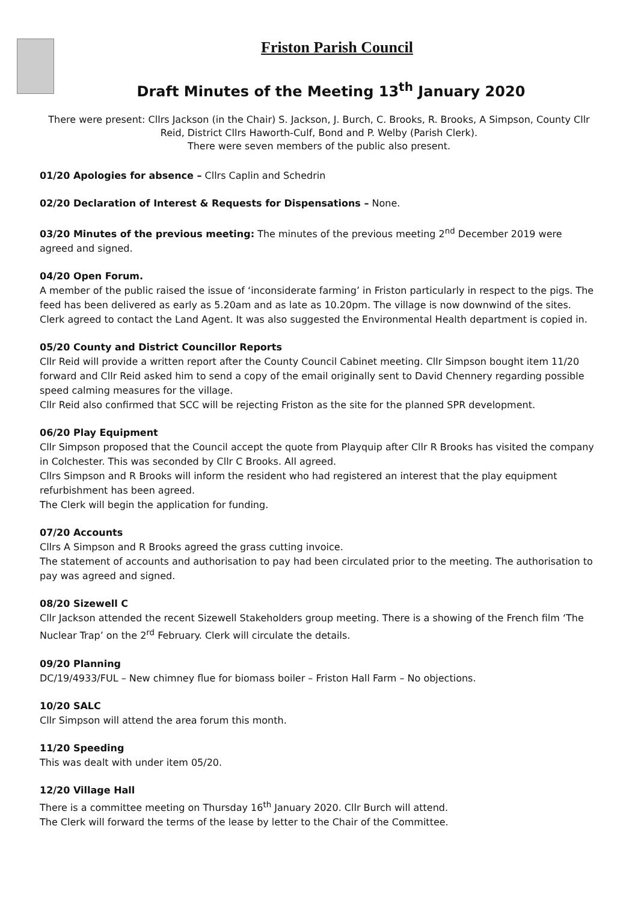Friston Parish Council
Draft Minutes of the Meeting 13<sup>th</sup> January 2020
There were present: Cllrs Jackson (in the Chair) S. Jackson, J. Burch, C. Brooks, R. Brooks, A Simpson, County Cllr Reid, District Cllrs Haworth-Culf, Bond and P. Welby (Parish Clerk).
There were seven members of the public also present.
01/20 Apologies for absence – Cllrs Caplin and Schedrin
02/20 Declaration of Interest & Requests for Dispensations – None.
03/20 Minutes of the previous meeting: The minutes of the previous meeting 2<sup>nd</sup> December 2019 were agreed and signed.
04/20 Open Forum.
A member of the public raised the issue of ‘inconsiderate farming’ in Friston particularly in respect to the pigs. The feed has been delivered as early as 5.20am and as late as 10.20pm. The village is now downwind of the sites. Clerk agreed to contact the Land Agent. It was also suggested the Environmental Health department is copied in.
05/20 County and District Councillor Reports
Cllr Reid will provide a written report after the County Council Cabinet meeting. Cllr Simpson bought item 11/20 forward and Cllr Reid asked him to send a copy of the email originally sent to David Chennery regarding possible speed calming measures for the village.
Cllr Reid also confirmed that SCC will be rejecting Friston as the site for the planned SPR development.
06/20 Play Equipment
Cllr Simpson proposed that the Council accept the quote from Playquip after Cllr R Brooks has visited the company in Colchester. This was seconded by Cllr C Brooks. All agreed.
Cllrs Simpson and R Brooks will inform the resident who had registered an interest that the play equipment refurbishment has been agreed.
The Clerk will begin the application for funding.
07/20 Accounts
Cllrs A Simpson and R Brooks agreed the grass cutting invoice.
The statement of accounts and authorisation to pay had been circulated prior to the meeting. The authorisation to pay was agreed and signed.
08/20 Sizewell C
Cllr Jackson attended the recent Sizewell Stakeholders group meeting. There is a showing of the French film ‘The Nuclear Trap’ on the 2<sup>rd</sup> February. Clerk will circulate the details.
09/20 Planning
DC/19/4933/FUL – New chimney flue for biomass boiler – Friston Hall Farm – No objections.
10/20 SALC
Cllr Simpson will attend the area forum this month.
11/20 Speeding
This was dealt with under item 05/20.
12/20 Village Hall
There is a committee meeting on Thursday 16<sup>th</sup> January 2020. Cllr Burch will attend.
The Clerk will forward the terms of the lease by letter to the Chair of the Committee.